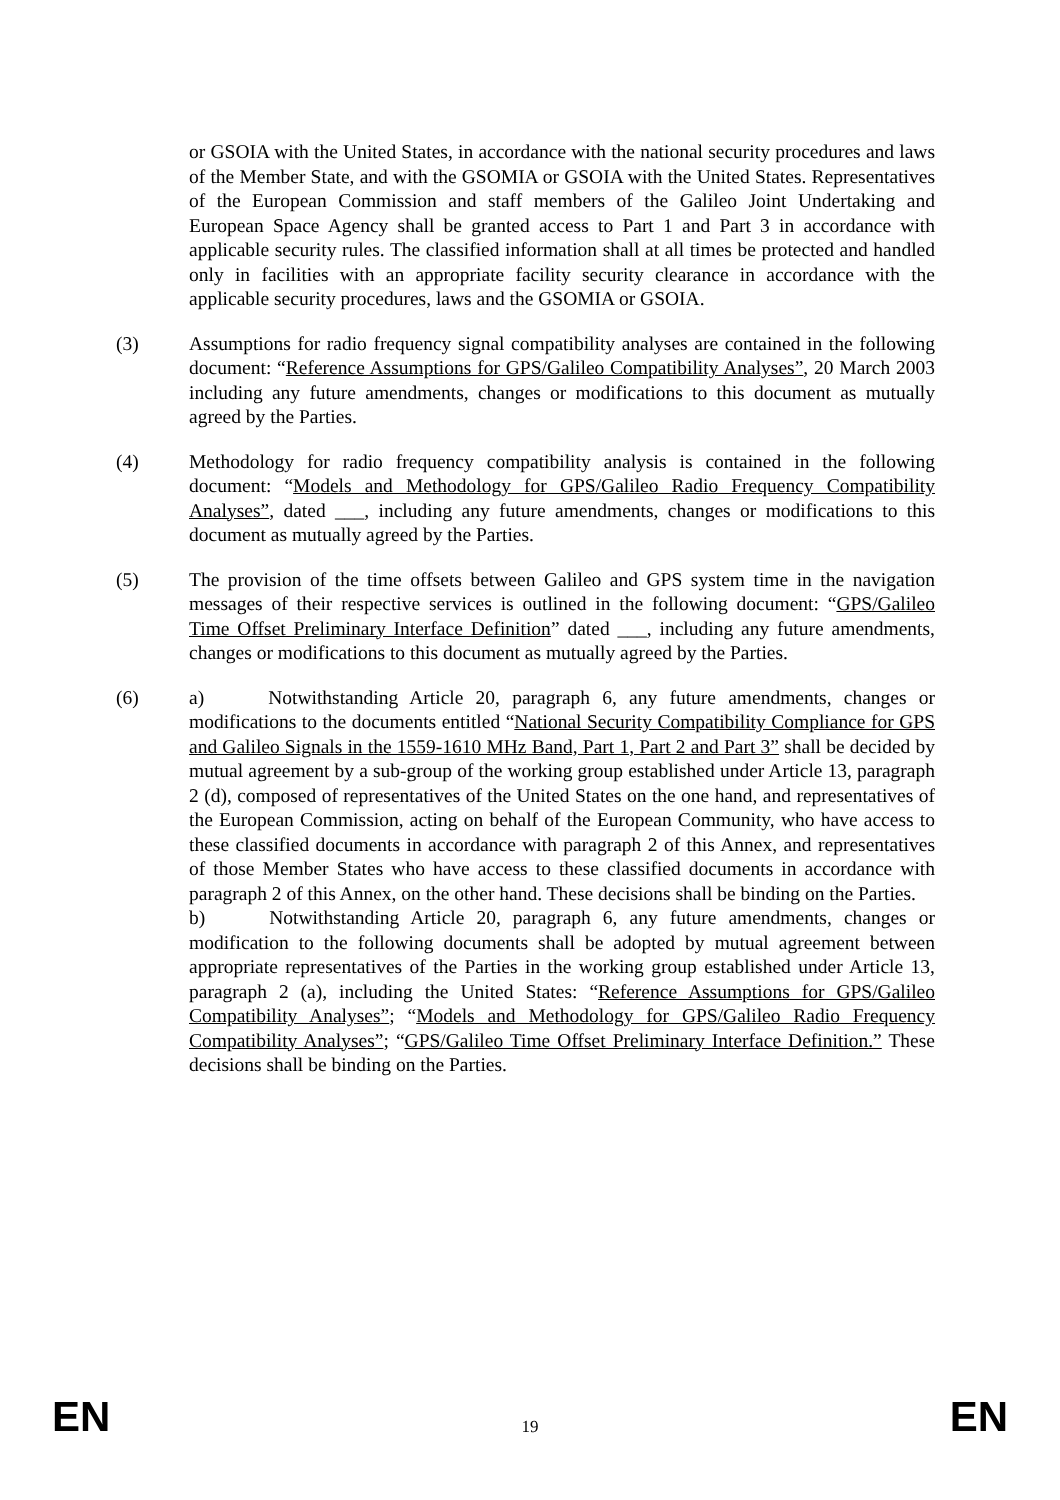or GSOIA with the United States, in accordance with the national security procedures and laws of the Member State, and with the GSOMIA or GSOIA with the United States. Representatives of the European Commission and staff members of the Galileo Joint Undertaking and European Space Agency shall be granted access to Part 1 and Part 3 in accordance with applicable security rules. The classified information shall at all times be protected and handled only in facilities with an appropriate facility security clearance in accordance with the applicable security procedures, laws and the GSOMIA or GSOIA.
(3) Assumptions for radio frequency signal compatibility analyses are contained in the following document: “Reference Assumptions for GPS/Galileo Compatibility Analyses”, 20 March 2003 including any future amendments, changes or modifications to this document as mutually agreed by the Parties.
(4) Methodology for radio frequency compatibility analysis is contained in the following document: “Models and Methodology for GPS/Galileo Radio Frequency Compatibility Analyses”, dated ___, including any future amendments, changes or modifications to this document as mutually agreed by the Parties.
(5) The provision of the time offsets between Galileo and GPS system time in the navigation messages of their respective services is outlined in the following document: “GPS/Galileo Time Offset Preliminary Interface Definition” dated ___, including any future amendments, changes or modifications to this document as mutually agreed by the Parties.
(6) a) Notwithstanding Article 20, paragraph 6, any future amendments, changes or modifications to the documents entitled “National Security Compatibility Compliance for GPS and Galileo Signals in the 1559-1610 MHz Band, Part 1, Part 2 and Part 3” shall be decided by mutual agreement by a sub-group of the working group established under Article 13, paragraph 2 (d), composed of representatives of the United States on the one hand, and representatives of the European Commission, acting on behalf of the European Community, who have access to these classified documents in accordance with paragraph 2 of this Annex, and representatives of those Member States who have access to these classified documents in accordance with paragraph 2 of this Annex, on the other hand. These decisions shall be binding on the Parties.
b) Notwithstanding Article 20, paragraph 6, any future amendments, changes or modification to the following documents shall be adopted by mutual agreement between appropriate representatives of the Parties in the working group established under Article 13, paragraph 2 (a), including the United States: “Reference Assumptions for GPS/Galileo Compatibility Analyses”; “Models and Methodology for GPS/Galileo Radio Frequency Compatibility Analyses”; “GPS/Galileo Time Offset Preliminary Interface Definition.” These decisions shall be binding on the Parties.
EN 19 EN